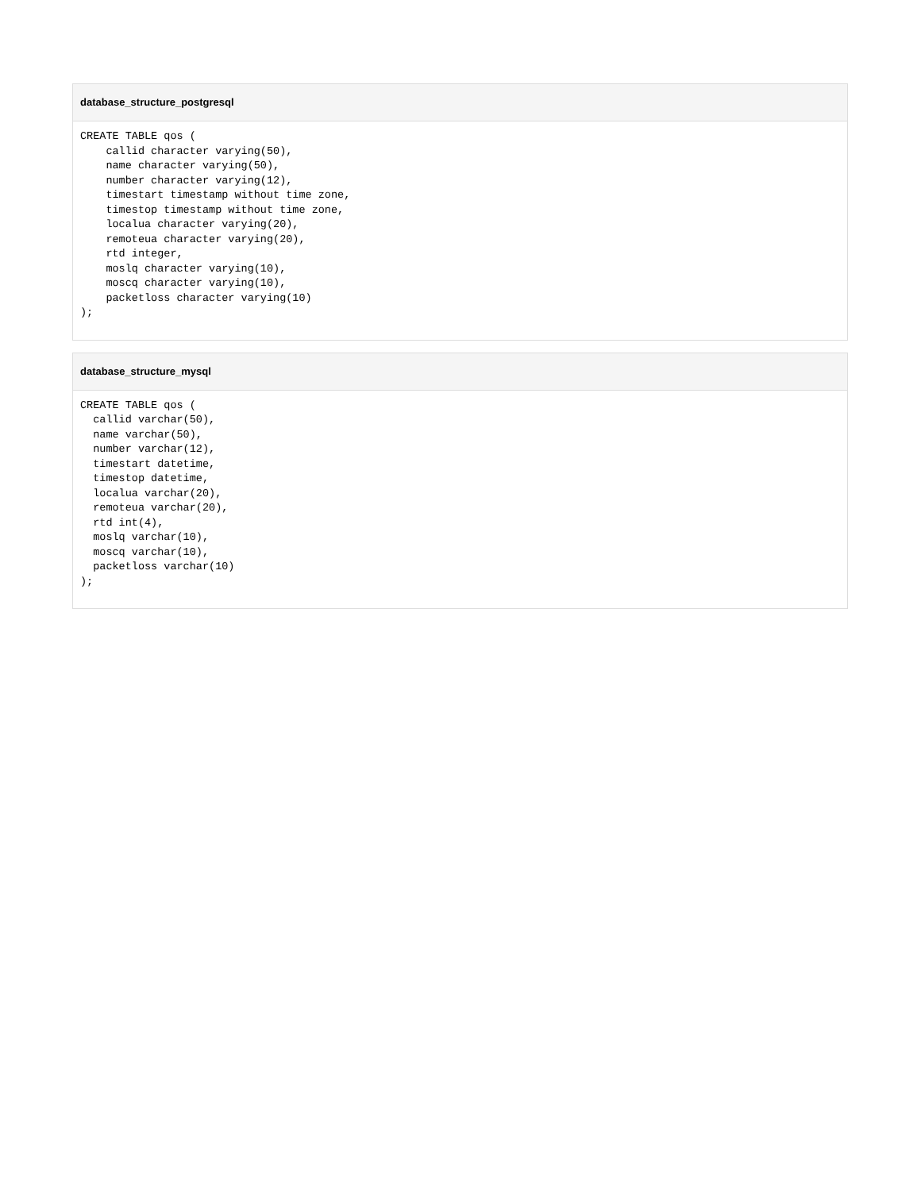database_structure_postgresql
CREATE TABLE qos (
    callid character varying(50),
    name character varying(50),
    number character varying(12),
    timestart timestamp without time zone,
    timestop timestamp without time zone,
    localua character varying(20),
    remoteua character varying(20),
    rtd integer,
    moslq character varying(10),
    moscq character varying(10),
    packetloss character varying(10)
);
database_structure_mysql
CREATE TABLE qos (
  callid varchar(50),
  name varchar(50),
  number varchar(12),
  timestart datetime,
  timestop datetime,
  localua varchar(20),
  remoteua varchar(20),
  rtd int(4),
  moslq varchar(10),
  moscq varchar(10),
  packetloss varchar(10)
);